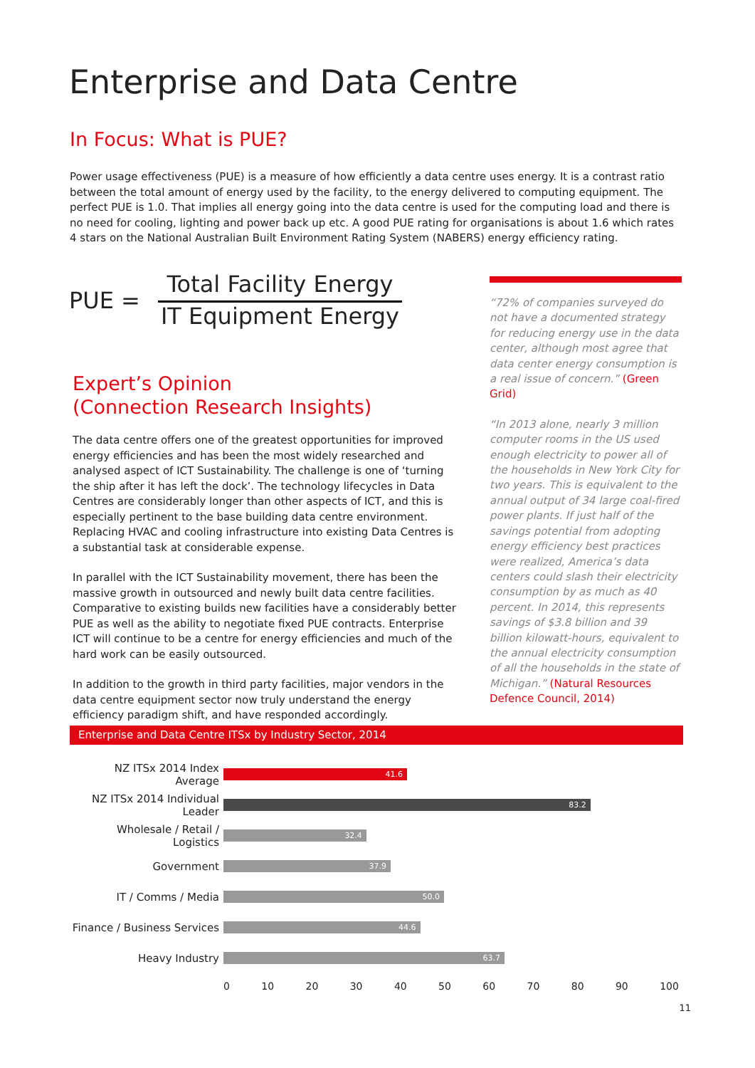Enterprise and Data Centre
In Focus: What is PUE?
Power usage effectiveness (PUE) is a measure of how efficiently a data centre uses energy. It is a contrast ratio between the total amount of energy used by the facility, to the energy delivered to computing equipment. The perfect PUE is 1.0. That implies all energy going into the data centre is used for the computing load and there is no need for cooling, lighting and power back up etc. A good PUE rating for organisations is about 1.6 which rates 4 stars on the National Australian Built Environment Rating System (NABERS) energy efficiency rating.
PUE =
Total Facility Energy
IT Equipment Energy
Expert’s Opinion
(Connection Research Insights)
The data centre offers one of the greatest opportunities for improved energy efficiencies and has been the most widely researched and analysed aspect of ICT Sustainability. The challenge is one of ‘turning the ship after it has left the dock’. The technology lifecycles in Data Centres are considerably longer than other aspects of ICT, and this is especially pertinent to the base building data centre environment. Replacing HVAC and cooling infrastructure into existing Data Centres is a substantial task at considerable expense.
In parallel with the ICT Sustainability movement, there has been the massive growth in outsourced and newly built data centre facilities. Comparative to existing builds new facilities have a considerably better PUE as well as the ability to negotiate fixed PUE contracts. Enterprise ICT will continue to be a centre for energy efficiencies and much of the hard work can be easily outsourced.
In addition to the growth in third party facilities, major vendors in the data centre equipment sector now truly understand the energy efficiency paradigm shift, and have responded accordingly.
“72% of companies surveyed do not have a documented strategy for reducing energy use in the data center, although most agree that data center energy consumption is a real issue of concern.” (Green Grid)
“In 2013 alone, nearly 3 million computer rooms in the US used enough electricity to power all of the households in New York City for two years. This is equivalent to the annual output of 34 large coal-fired power plants. If just half of the savings potential from adopting energy efficiency best practices were realized, America’s data centers could slash their electricity consumption by as much as 40 percent. In 2014, this represents savings of $3.8 billion and 39 billion kilowatt-hours, equivalent to the annual electricity consumption of all the households in the state of Michigan.” (Natural Resources Defence Council, 2014)
Enterprise and Data Centre ITSx by Industry Sector, 2014
NZ ITSx 2014 Index Average
41.6
NZ ITSx 2014 Individual Leader
83.2
Wholesale / Retail / Logistics
32.4
Government
37.9
IT / Comms / Media
50.0
Finance / Business Services
44.6
Heavy Industry
63.7
0 10 20 30 40 50 60 70 80 90 100
11